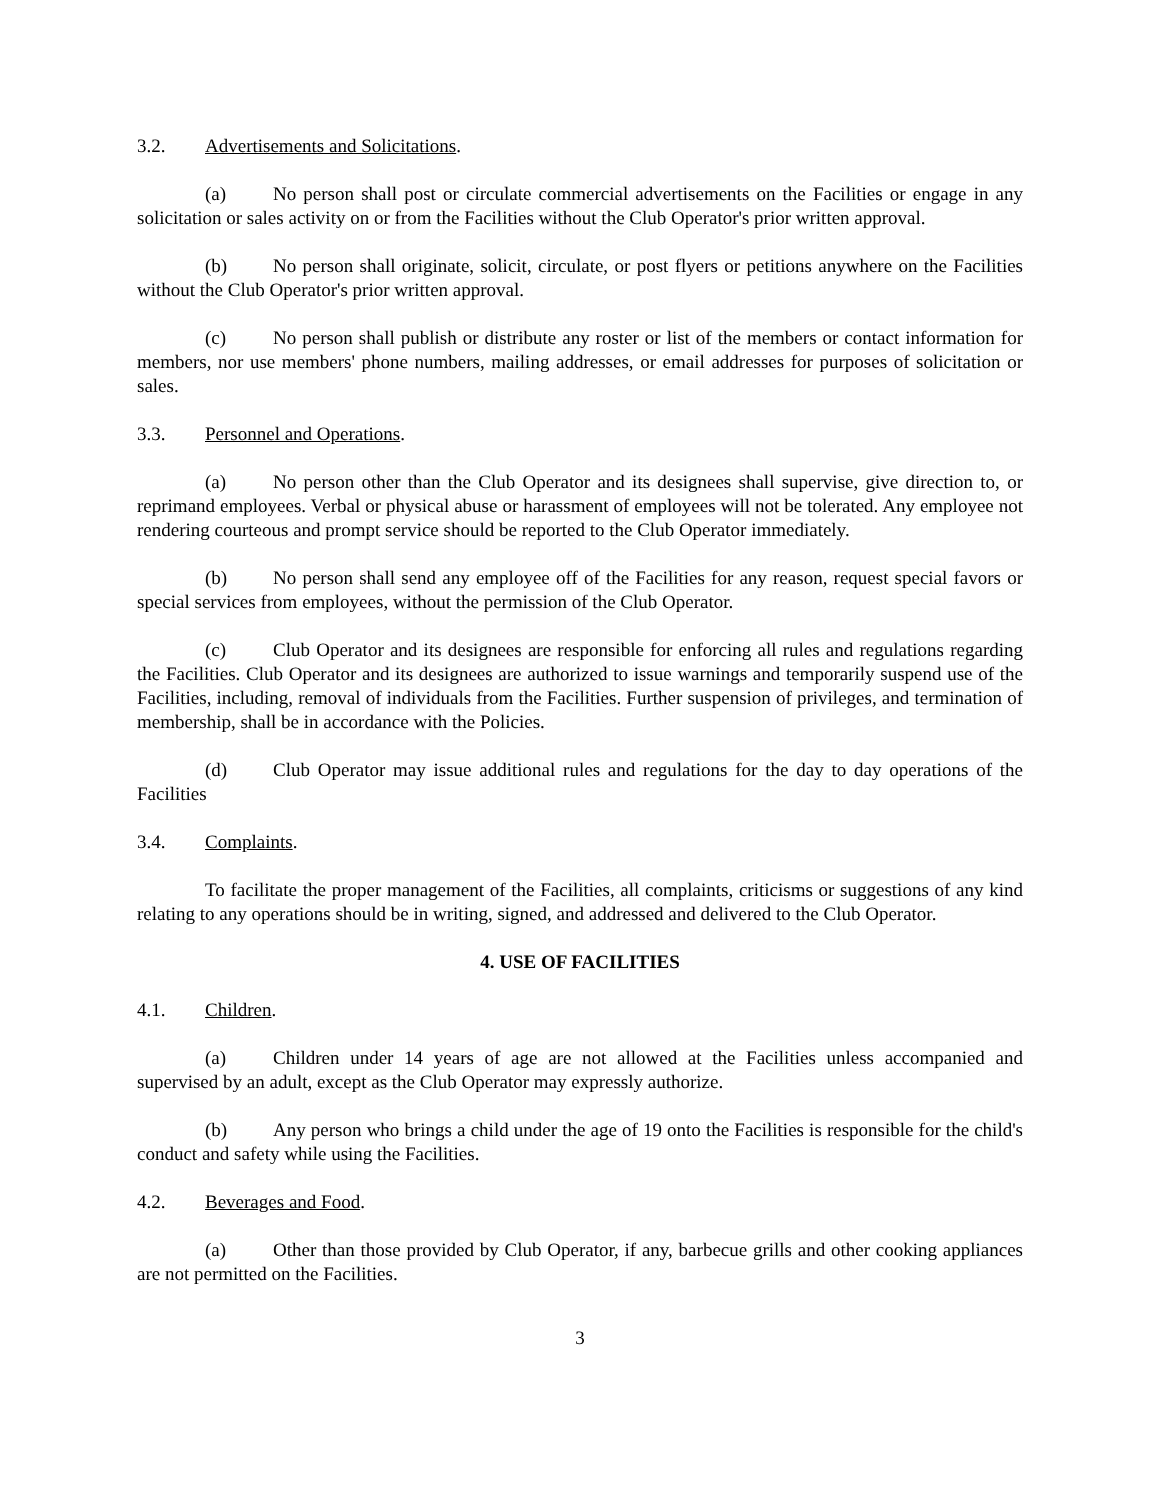3.2. Advertisements and Solicitations.
(a) No person shall post or circulate commercial advertisements on the Facilities or engage in any solicitation or sales activity on or from the Facilities without the Club Operator's prior written approval.
(b) No person shall originate, solicit, circulate, or post flyers or petitions anywhere on the Facilities without the Club Operator's prior written approval.
(c) No person shall publish or distribute any roster or list of the members or contact information for members, nor use members' phone numbers, mailing addresses, or email addresses for purposes of solicitation or sales.
3.3. Personnel and Operations.
(a) No person other than the Club Operator and its designees shall supervise, give direction to, or reprimand employees. Verbal or physical abuse or harassment of employees will not be tolerated. Any employee not rendering courteous and prompt service should be reported to the Club Operator immediately.
(b) No person shall send any employee off of the Facilities for any reason, request special favors or special services from employees, without the permission of the Club Operator.
(c) Club Operator and its designees are responsible for enforcing all rules and regulations regarding the Facilities. Club Operator and its designees are authorized to issue warnings and temporarily suspend use of the Facilities, including, removal of individuals from the Facilities. Further suspension of privileges, and termination of membership, shall be in accordance with the Policies.
(d) Club Operator may issue additional rules and regulations for the day to day operations of the Facilities
3.4. Complaints.
To facilitate the proper management of the Facilities, all complaints, criticisms or suggestions of any kind relating to any operations should be in writing, signed, and addressed and delivered to the Club Operator.
4. USE OF FACILITIES
4.1. Children.
(a) Children under 14 years of age are not allowed at the Facilities unless accompanied and supervised by an adult, except as the Club Operator may expressly authorize.
(b) Any person who brings a child under the age of 19 onto the Facilities is responsible for the child's conduct and safety while using the Facilities.
4.2. Beverages and Food.
(a) Other than those provided by Club Operator, if any, barbecue grills and other cooking appliances are not permitted on the Facilities.
3